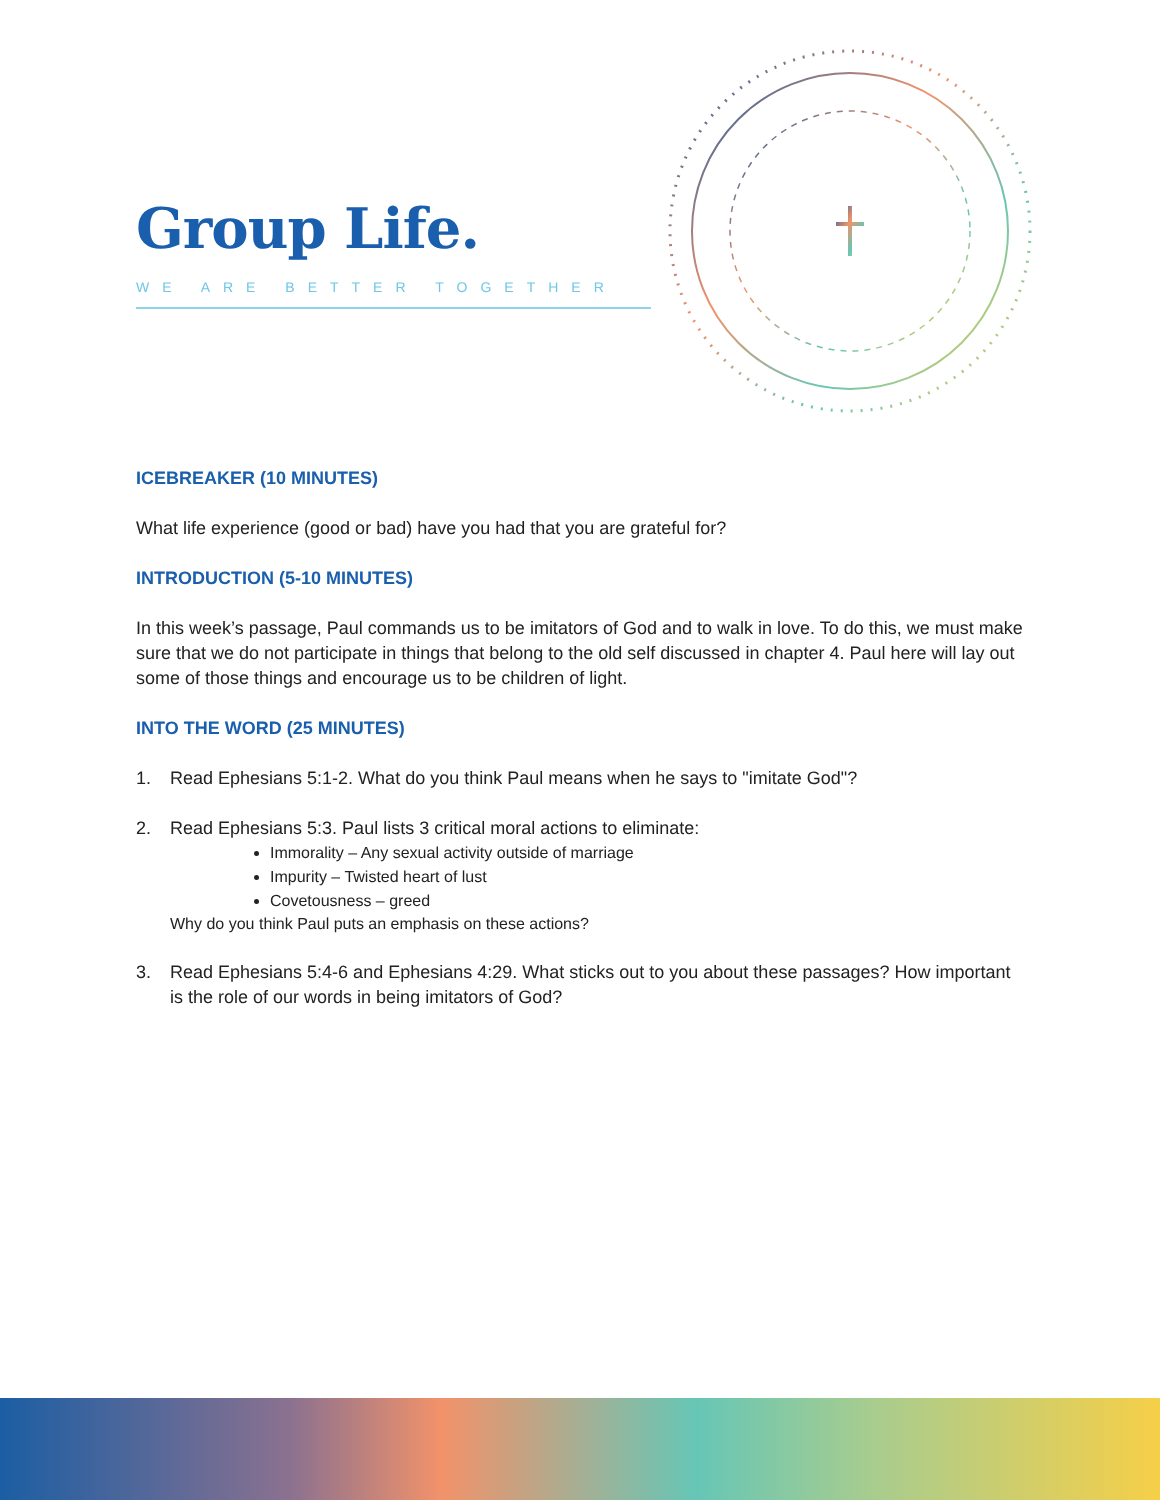Group Life.
WE ARE BETTER TOGETHER
ICEBREAKER (10 MINUTES)
What life experience (good or bad) have you had that you are grateful for?
INTRODUCTION (5-10 MINUTES)
In this week’s passage, Paul commands us to be imitators of God and to walk in love. To do this, we must make sure that we do not participate in things that belong to the old self discussed in chapter 4. Paul here will lay out some of those things and encourage us to be children of light.
INTO THE WORD (25 MINUTES)
1. Read Ephesians 5:1-2. What do you think Paul means when he says to "imitate God"?
2. Read Ephesians 5:3. Paul lists 3 critical moral actions to eliminate:
Immorality – Any sexual activity outside of marriage
Impurity – Twisted heart of lust
Covetousness – greed
Why do you think Paul puts an emphasis on these actions?
3. Read Ephesians 5:4-6 and Ephesians 4:29. What sticks out to you about these passages? How important is the role of our words in being imitators of God?